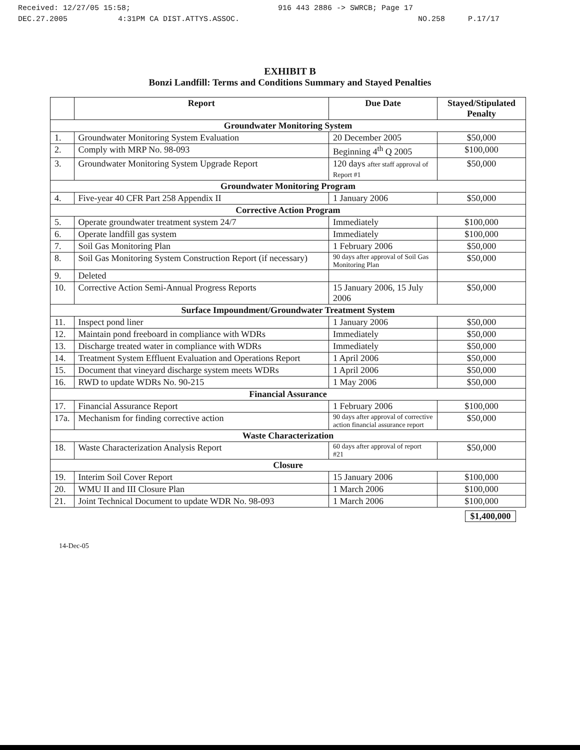Received: 12/27/05 15:58; 916 443 2886 -> SWRCB; Page 17
DEC.27.2005 4:31PM CA DIST.ATTYS.ASSOC. NO.258 P.17/17
EXHIBIT B
Bonzi Landfill: Terms and Conditions Summary and Stayed Penalties
| | Report | Due Date | Stayed/Stipulated Penalty |
| --- | --- | --- | --- |
| Groundwater Monitoring System | | | |
| 1. | Groundwater Monitoring System Evaluation | 20 December 2005 | $50,000 |
| 2. | Comply with MRP No. 98-093 | Beginning 4<sup>th</sup> Q 2005 | $100,000 |
| 3. | Groundwater Monitoring System Upgrade Report | 120 days after staff approval of Report #1 | $50,000 |
| Groundwater Monitoring Program | | | |
| 4. | Five-year 40 CFR Part 258 Appendix II | 1 January 2006 | $50,000 |
| Corrective Action Program | | | |
| 5. | Operate groundwater treatment system 24/7 | Immediately | $100,000 |
| 6. | Operate landfill gas system | Immediately | $100,000 |
| 7. | Soil Gas Monitoring Plan | 1 February 2006 | $50,000 |
| 8. | Soil Gas Monitoring System Construction Report (if necessary) | 90 days after approval of Soil Gas Monitoring Plan | $50,000 |
| 9. | Deleted | | |
| 10. | Corrective Action Semi-Annual Progress Reports | 15 January 2006, 15 July 2006 | $50,000 |
| Surface Impoundment/Groundwater Treatment System | | | |
| 11. | Inspect pond liner | 1 January 2006 | $50,000 |
| 12. | Maintain pond freeboard in compliance with WDRs | Immediately | $50,000 |
| 13. | Discharge treated water in compliance with WDRs | Immediately | $50,000 |
| 14. | Treatment System Effluent Evaluation and Operations Report | 1 April 2006 | $50,000 |
| 15. | Document that vineyard discharge system meets WDRs | 1 April 2006 | $50,000 |
| 16. | RWD to update WDRs No. 90-215 | 1 May 2006 | $50,000 |
| Financial Assurance | | | |
| 17. | Financial Assurance Report | 1 February 2006 | $100,000 |
| 17a. | Mechanism for finding corrective action | 90 days after approval of corrective action financial assurance report | $50,000 |
| Waste Characterization | | | |
| 18. | Waste Characterization Analysis Report | 60 days after approval of report #21 | $50,000 |
| Closure | | | |
| 19. | Interim Soil Cover Report | 15 January 2006 | $100,000 |
| 20. | WMU II and III Closure Plan | 1 March 2006 | $100,000 |
| 21. | Joint Technical Document to update WDR No. 98-093 | 1 March 2006 | $100,000 |
$1,400,000
14-Dec-05